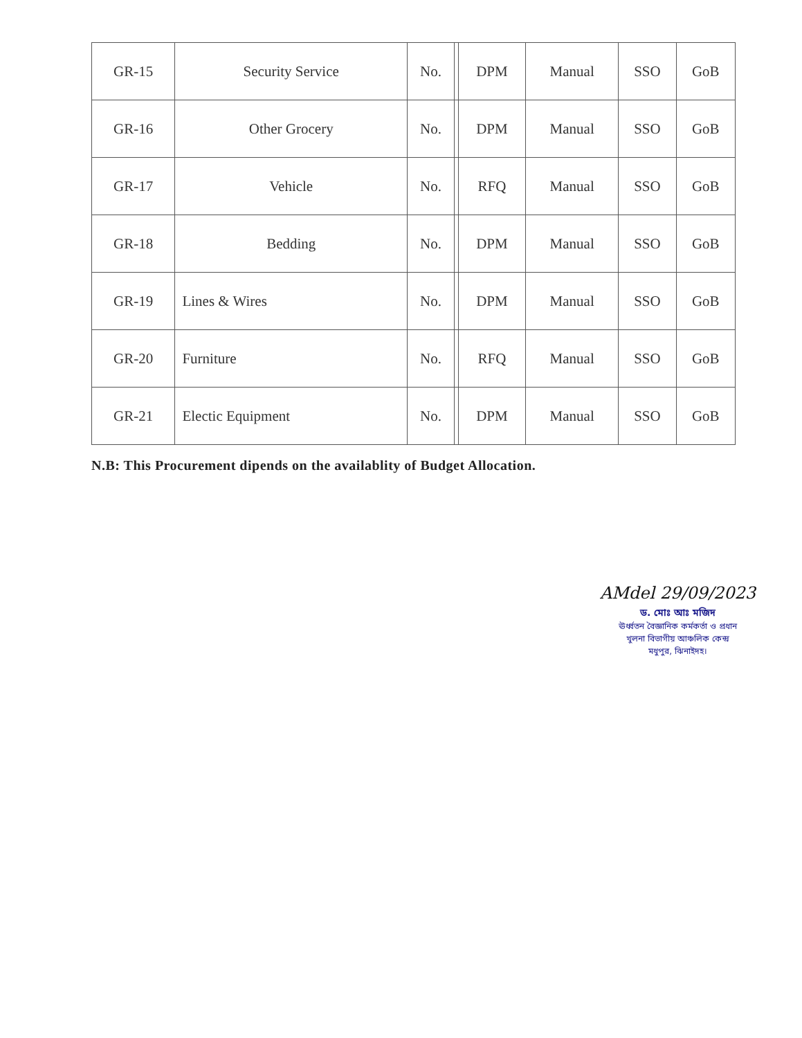| GR-15 | Security Service | No. | | DPM | Manual | SSO | GoB |
| GR-16 | Other Grocery | No. | | DPM | Manual | SSO | GoB |
| GR-17 | Vehicle | No. | | RFQ | Manual | SSO | GoB |
| GR-18 | Bedding | No. | | DPM | Manual | SSO | GoB |
| GR-19 | Lines & Wires | No. | | DPM | Manual | SSO | GoB |
| GR-20 | Furniture | No. | | RFQ | Manual | SSO | GoB |
| GR-21 | Electic Equipment | No. | | DPM | Manual | SSO | GoB |
N.B: This Procurement dipends on the availablity of Budget Allocation.
AMdel 29/09/2023
ড. মোঃ আঃ মজিদ
ঊর্ধ্বতন বৈজ্ঞানিক কর্মকর্তা ও প্রধান
খুলনা বিভাগীয় আঞ্চলিক কেন্দ্র
মধুপুর, ঝিনাইদহ।